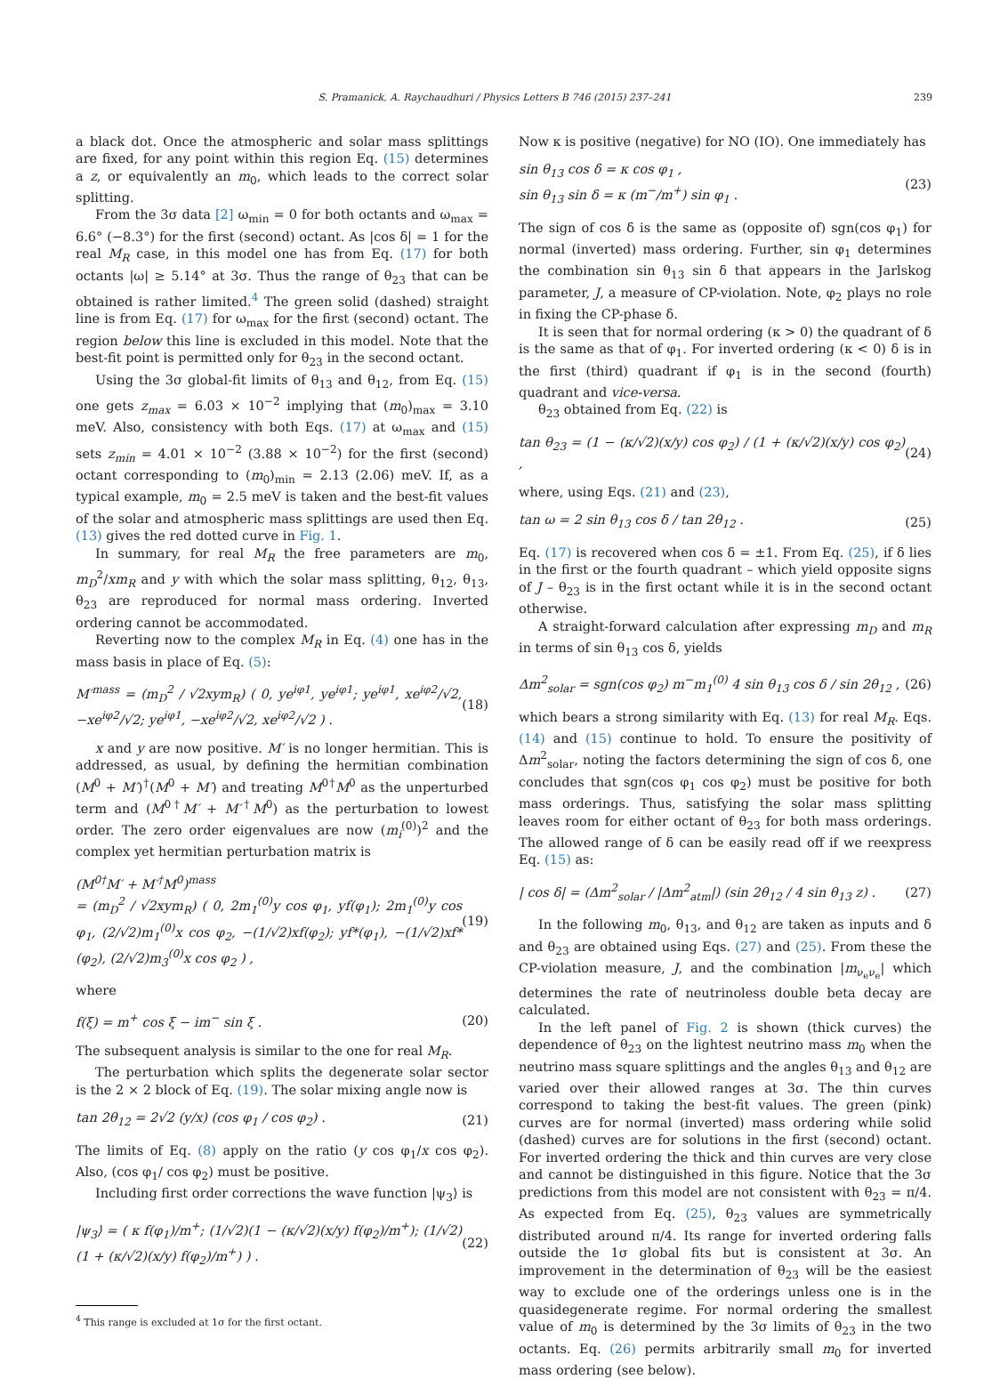S. Pramanick, A. Raychaudhuri / Physics Letters B 746 (2015) 237–241 239
a black dot. Once the atmospheric and solar mass splittings are fixed, for any point within this region Eq. (15) determines a z, or equivalently an m<sub>0</sub>, which leads to the correct solar splitting.
From the 3σ data [2] ω<sub>min</sub> = 0 for both octants and ω<sub>max</sub> = 6.6° (−8.3°) for the first (second) octant. As |cos δ| = 1 for the real M<sub>R</sub> case, in this model one has from Eq. (17) for both octants |ω| ≥ 5.14° at 3σ. Thus the range of θ<sub>23</sub> that can be obtained is rather limited.<sup>4</sup> The green solid (dashed) straight line is from Eq. (17) for ω<sub>max</sub> for the first (second) octant. The region below this line is excluded in this model. Note that the best-fit point is permitted only for θ<sub>23</sub> in the second octant.
Using the 3σ global-fit limits of θ<sub>13</sub> and θ<sub>12</sub>, from Eq. (15) one gets z<sub>max</sub> = 6.03 × 10<sup>−2</sup> implying that (m<sub>0</sub>)<sub>max</sub> = 3.10 meV. Also, consistency with both Eqs. (17) at ω<sub>max</sub> and (15) sets z<sub>min</sub> = 4.01 × 10<sup>−2</sup> (3.88 × 10<sup>−2</sup>) for the first (second) octant corresponding to (m<sub>0</sub>)<sub>min</sub> = 2.13 (2.06) meV. If, as a typical example, m<sub>0</sub> = 2.5 meV is taken and the best-fit values of the solar and atmospheric mass splittings are used then Eq. (13) gives the red dotted curve in Fig. 1.
In summary, for real M<sub>R</sub> the free parameters are m<sub>0</sub>, m<sub>D</sub><sup>2</sup>/xm<sub>R</sub> and y with which the solar mass splitting, θ<sub>12</sub>, θ<sub>13</sub>, θ<sub>23</sub> are reproduced for normal mass ordering. Inverted ordering cannot be accommodated.
Reverting now to the complex M<sub>R</sub> in Eq. (4) one has in the mass basis in place of Eq. (5):
M′<sup>mass</sup> = (m<sub>D</sub><sup>2</sup> / √2xym<sub>R</sub>) ( 0, ye<sup>iφ1</sup>, ye<sup>iφ1</sup>; ye<sup>iφ1</sup>, xe<sup>iφ2</sup>/√2, −xe<sup>iφ2</sup>/√2; ye<sup>iφ1</sup>, −xe<sup>iφ2</sup>/√2, xe<sup>iφ2</sup>/√2 ) . (18)
x and y are now positive. M′ is no longer hermitian. This is addressed, as usual, by defining the hermitian combination (M<sup>0</sup> + M′)<sup>†</sup>(M<sup>0</sup> + M′) and treating M<sup>0†</sup>M<sup>0</sup> as the unperturbed term and (M<sup>0†</sup>M′ + M′<sup>†</sup>M<sup>0</sup>) as the perturbation to lowest order. The zero order eigenvalues are now (m<sub>i</sub><sup>(0)</sup>)<sup>2</sup> and the complex yet hermitian perturbation matrix is
(M<sup>0†</sup>M′ + M′<sup>†</sup>M<sup>0</sup>)<sup>mass</sup>
= (m<sub>D</sub><sup>2</sup> / √2xym<sub>R</sub>) ( 0, 2m<sub>1</sub><sup>(0)</sup>y cos φ<sub>1</sub>, yf(φ<sub>1</sub>); 2m<sub>1</sub><sup>(0)</sup>y cos φ<sub>1</sub>, (2/√2)m<sub>1</sub><sup>(0)</sup>x cos φ<sub>2</sub>, −(1/√2)xf(φ<sub>2</sub>); yf*(φ<sub>1</sub>), −(1/√2)xf*(φ<sub>2</sub>), (2/√2)m<sub>3</sub><sup>(0)</sup>x cos φ<sub>2</sub> ) , (19)
where
f(ξ) = m<sup>+</sup> cos ξ − im<sup>−</sup> sin ξ . (20)
The subsequent analysis is similar to the one for real M<sub>R</sub>.
The perturbation which splits the degenerate solar sector is the 2 × 2 block of Eq. (19). The solar mixing angle now is
tan 2θ<sub>12</sub> = 2√2 (y/x) (cos φ<sub>1</sub> / cos φ<sub>2</sub>) . (21)
The limits of Eq. (8) apply on the ratio (y cos φ<sub>1</sub>/x cos φ<sub>2</sub>). Also, (cos φ<sub>1</sub>/ cos φ<sub>2</sub>) must be positive.
Including first order corrections the wave function |ψ<sub>3</sub>⟩ is
|ψ<sub>3</sub>⟩ = ( κ f(φ<sub>1</sub>)/m<sup>+</sup>; (1/√2)(1 − (κ/√2)(x/y) f(φ<sub>2</sub>)/m<sup>+</sup>); (1/√2)(1 + (κ/√2)(x/y) f(φ<sub>2</sub>)/m<sup>+</sup>) ) . (22)
<sup>4</sup> This range is excluded at 1σ for the first octant.
Now κ is positive (negative) for NO (IO). One immediately has
sin θ<sub>13</sub> cos δ = κ cos φ<sub>1</sub> ,
sin θ<sub>13</sub> sin δ = κ (m<sup>−</sup>/m<sup>+</sup>) sin φ<sub>1</sub> . (23)
The sign of cos δ is the same as (opposite of) sgn(cos φ<sub>1</sub>) for normal (inverted) mass ordering. Further, sin φ<sub>1</sub> determines the combination sin θ<sub>13</sub> sin δ that appears in the Jarlskog parameter, J, a measure of CP-violation. Note, φ<sub>2</sub> plays no role in fixing the CP-phase δ.
It is seen that for normal ordering (κ > 0) the quadrant of δ is the same as that of φ<sub>1</sub>. For inverted ordering (κ < 0) δ is in the first (third) quadrant if φ<sub>1</sub> is in the second (fourth) quadrant and vice-versa.
θ<sub>23</sub> obtained from Eq. (22) is
tan θ<sub>23</sub> = (1 − (κ/√2)(x/y) cos φ<sub>2</sub>) / (1 + (κ/√2)(x/y) cos φ<sub>2</sub>) , (24)
where, using Eqs. (21) and (23),
tan ω = 2 sin θ<sub>13</sub> cos δ / tan 2θ<sub>12</sub> . (25)
Eq. (17) is recovered when cos δ = ±1. From Eq. (25), if δ lies in the first or the fourth quadrant – which yield opposite signs of J – θ<sub>23</sub> is in the first octant while it is in the second octant otherwise.
A straight-forward calculation after expressing m<sub>D</sub> and m<sub>R</sub> in terms of sin θ<sub>13</sub> cos δ, yields
Δm<sup>2</sup><sub>solar</sub> = sgn(cos φ<sub>2</sub>) m<sup>−</sup>m<sub>1</sub><sup>(0)</sup> 4 sin θ<sub>13</sub> cos δ / sin 2θ<sub>12</sub> , (26)
which bears a strong similarity with Eq. (13) for real M<sub>R</sub>. Eqs. (14) and (15) continue to hold. To ensure the positivity of Δm<sup>2</sup><sub>solar</sub>, noting the factors determining the sign of cos δ, one concludes that sgn(cos φ<sub>1</sub> cos φ<sub>2</sub>) must be positive for both mass orderings. Thus, satisfying the solar mass splitting leaves room for either octant of θ<sub>23</sub> for both mass orderings. The allowed range of δ can be easily read off if we reexpress Eq. (15) as:
| cos δ| = (Δm<sup>2</sup><sub>solar</sub> / |Δm<sup>2</sup><sub>atm</sub>|) (sin 2θ<sub>12</sub> / 4 sin θ<sub>13</sub> z) . (27)
In the following m<sub>0</sub>, θ<sub>13</sub>, and θ<sub>12</sub> are taken as inputs and δ and θ<sub>23</sub> are obtained using Eqs. (27) and (25). From these the CP-violation measure, J, and the combination |m<sub>ν<sub>e</sub>ν<sub>e</sub></sub>| which determines the rate of neutrinoless double beta decay are calculated.
In the left panel of Fig. 2 is shown (thick curves) the dependence of θ<sub>23</sub> on the lightest neutrino mass m<sub>0</sub> when the neutrino mass square splittings and the angles θ<sub>13</sub> and θ<sub>12</sub> are varied over their allowed ranges at 3σ. The thin curves correspond to taking the best-fit values. The green (pink) curves are for normal (inverted) mass ordering while solid (dashed) curves are for solutions in the first (second) octant. For inverted ordering the thick and thin curves are very close and cannot be distinguished in this figure. Notice that the 3σ predictions from this model are not consistent with θ<sub>23</sub> = π/4. As expected from Eq. (25), θ<sub>23</sub> values are symmetrically distributed around π/4. Its range for inverted ordering falls outside the 1σ global fits but is consistent at 3σ. An improvement in the determination of θ<sub>23</sub> will be the easiest way to exclude one of the orderings unless one is in the quasidegenerate regime. For normal ordering the smallest value of m<sub>0</sub> is determined by the 3σ limits of θ<sub>23</sub> in the two octants. Eq. (26) permits arbitrarily small m<sub>0</sub> for inverted mass ordering (see below).